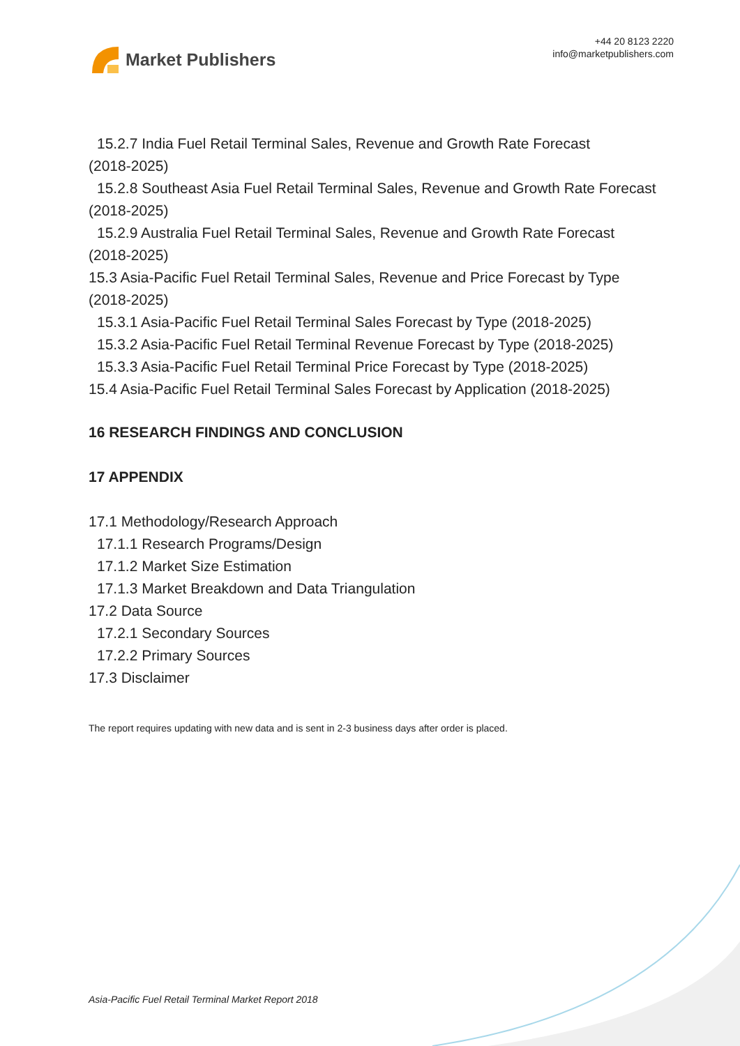Market Publishers
+44 20 8123 2220
info@marketpublishers.com
15.2.7 India Fuel Retail Terminal Sales, Revenue and Growth Rate Forecast
(2018-2025)
15.2.8 Southeast Asia Fuel Retail Terminal Sales, Revenue and Growth Rate Forecast
(2018-2025)
15.2.9 Australia Fuel Retail Terminal Sales, Revenue and Growth Rate Forecast
(2018-2025)
15.3 Asia-Pacific Fuel Retail Terminal Sales, Revenue and Price Forecast by Type
(2018-2025)
15.3.1 Asia-Pacific Fuel Retail Terminal Sales Forecast by Type (2018-2025)
15.3.2 Asia-Pacific Fuel Retail Terminal Revenue Forecast by Type (2018-2025)
15.3.3 Asia-Pacific Fuel Retail Terminal Price Forecast by Type (2018-2025)
15.4 Asia-Pacific Fuel Retail Terminal Sales Forecast by Application (2018-2025)
16 RESEARCH FINDINGS AND CONCLUSION
17 APPENDIX
17.1 Methodology/Research Approach
17.1.1 Research Programs/Design
17.1.2 Market Size Estimation
17.1.3 Market Breakdown and Data Triangulation
17.2 Data Source
17.2.1 Secondary Sources
17.2.2 Primary Sources
17.3 Disclaimer
The report requires updating with new data and is sent in 2-3 business days after order is placed.
Asia-Pacific Fuel Retail Terminal Market Report 2018